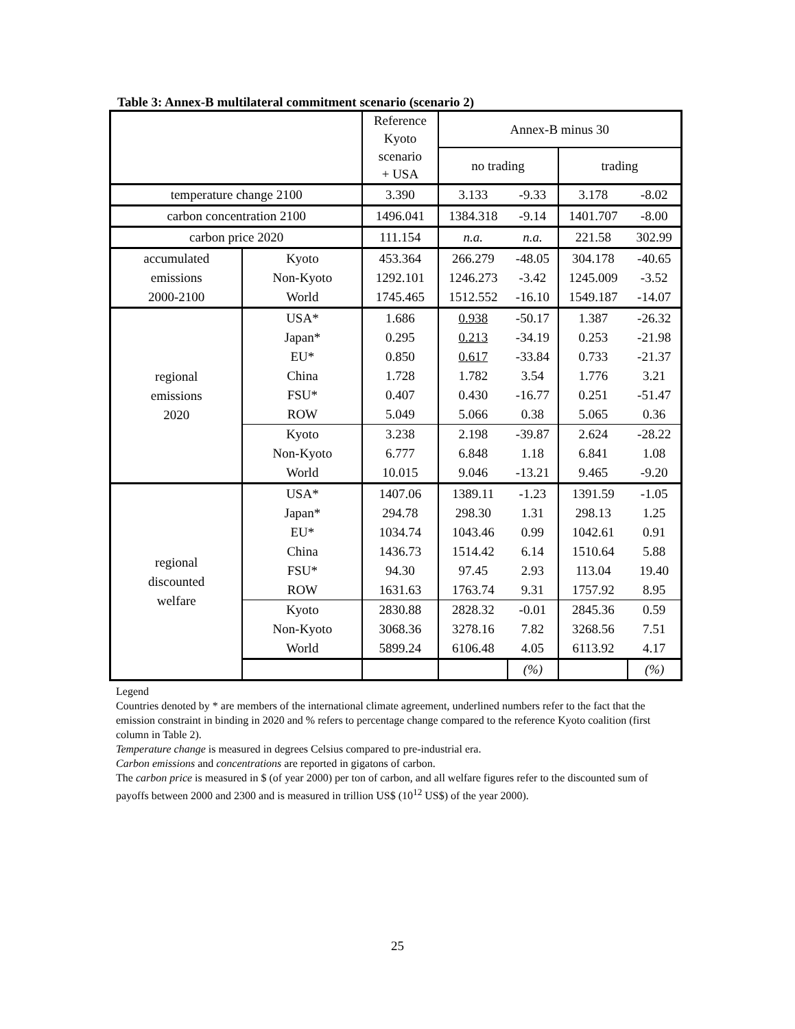Table 3: Annex-B multilateral commitment scenario (scenario 2)
| | | Reference Kyoto scenario + USA | Annex-B minus 30 | | | |
| --- | --- | --- | --- | --- | --- | --- |
| | | | no trading | | trading | |
| temperature change 2100 | | 3.390 | 3.133 | -9.33 | 3.178 | -8.02 |
| carbon concentration 2100 | | 1496.041 | 1384.318 | -9.14 | 1401.707 | -8.00 |
| carbon price 2020 | | 111.154 | n.a. | n.a. | 221.58 | 302.99 |
| accumulated emissions 2000-2100 | Kyoto | 453.364 | 266.279 | -48.05 | 304.178 | -40.65 |
| | Non-Kyoto | 1292.101 | 1246.273 | -3.42 | 1245.009 | -3.52 |
| | World | 1745.465 | 1512.552 | -16.10 | 1549.187 | -14.07 |
| regional emissions 2020 | USA* | 1.686 | 0.938 | -50.17 | 1.387 | -26.32 |
| | Japan* | 0.295 | 0.213 | -34.19 | 0.253 | -21.98 |
| | EU* | 0.850 | 0.617 | -33.84 | 0.733 | -21.37 |
| | China | 1.728 | 1.782 | 3.54 | 1.776 | 3.21 |
| | FSU* | 0.407 | 0.430 | -16.77 | 0.251 | -51.47 |
| | ROW | 5.049 | 5.066 | 0.38 | 5.065 | 0.36 |
| | Kyoto | 3.238 | 2.198 | -39.87 | 2.624 | -28.22 |
| | Non-Kyoto | 6.777 | 6.848 | 1.18 | 6.841 | 1.08 |
| | World | 10.015 | 9.046 | -13.21 | 9.465 | -9.20 |
| regional discounted welfare | USA* | 1407.06 | 1389.11 | -1.23 | 1391.59 | -1.05 |
| | Japan* | 294.78 | 298.30 | 1.31 | 298.13 | 1.25 |
| | EU* | 1034.74 | 1043.46 | 0.99 | 1042.61 | 0.91 |
| | China | 1436.73 | 1514.42 | 6.14 | 1510.64 | 5.88 |
| | FSU* | 94.30 | 97.45 | 2.93 | 113.04 | 19.40 |
| | ROW | 1631.63 | 1763.74 | 9.31 | 1757.92 | 8.95 |
| | Kyoto | 2830.88 | 2828.32 | -0.01 | 2845.36 | 0.59 |
| | Non-Kyoto | 3068.36 | 3278.16 | 7.82 | 3268.56 | 7.51 |
| | World | 5899.24 | 6106.48 | 4.05 | 6113.92 | 4.17 |
| | | | | (%) | | (%) |
Legend
Countries denoted by * are members of the international climate agreement, underlined numbers refer to the fact that the emission constraint in binding in 2020 and % refers to percentage change compared to the reference Kyoto coalition (first column in Table 2).
Temperature change is measured in degrees Celsius compared to pre-industrial era.
Carbon emissions and concentrations are reported in gigatons of carbon.
The carbon price is measured in $ (of year 2000) per ton of carbon, and all welfare figures refer to the discounted sum of payoffs between 2000 and 2300 and is measured in trillion US$ (10<sup>12</sup> US$) of the year 2000).
25